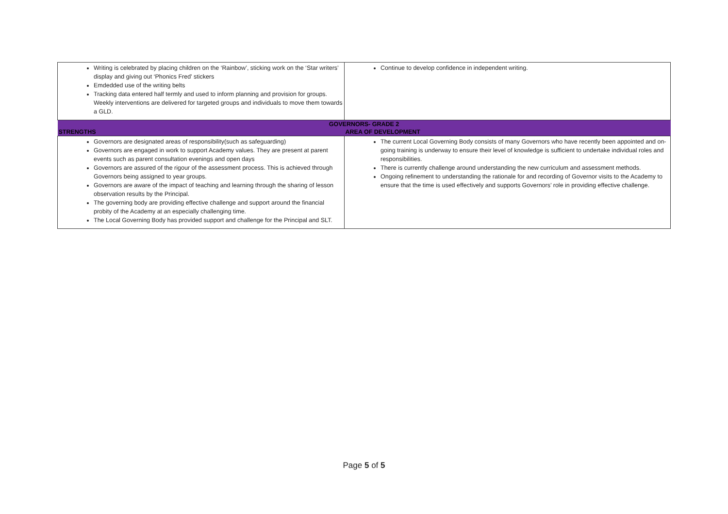| Writing is celebrated by placing children on the ‘Rainbow’, sticking work on the ‘Star writers’ display and giving out ‘Phonics Fred’ stickers Emdedded use of the writing belts Tracking data entered half termly and used to inform planning and provision for groups. Weekly interventions are delivered for targeted groups and individuals to move them towards a GLD. | Continue to develop confidence in independent writing. |
| GOVERNORS- GRADE 2 | |
| STRENGTHS | AREA OF DEVELOPMENT |
| Governors are designated areas of responsibility(such as safeguarding) Governors are engaged in work to support Academy values. They are present at parent events such as parent consultation evenings and open days Governors are assured of the rigour of the assessment process. This is achieved through Governors being assigned to year groups. Governors are aware of the impact of teaching and learning through the sharing of lesson observation results by the Principal. The governing body are providing effective challenge and support around the financial probity of the Academy at an especially challenging time. The Local Governing Body has provided support and challenge for the Principal and SLT. | The current Local Governing Body consists of many Governors who have recently been appointed and on-going training is underway to ensure their level of knowledge is sufficient to undertake individual roles and responsibilities. There is currently challenge around understanding the new curriculum and assessment methods. Ongoing refinement to understanding the rationale for and recording of Governor visits to the Academy to ensure that the time is used effectively and supports Governors’ role in providing effective challenge. |
Page 5 of 5